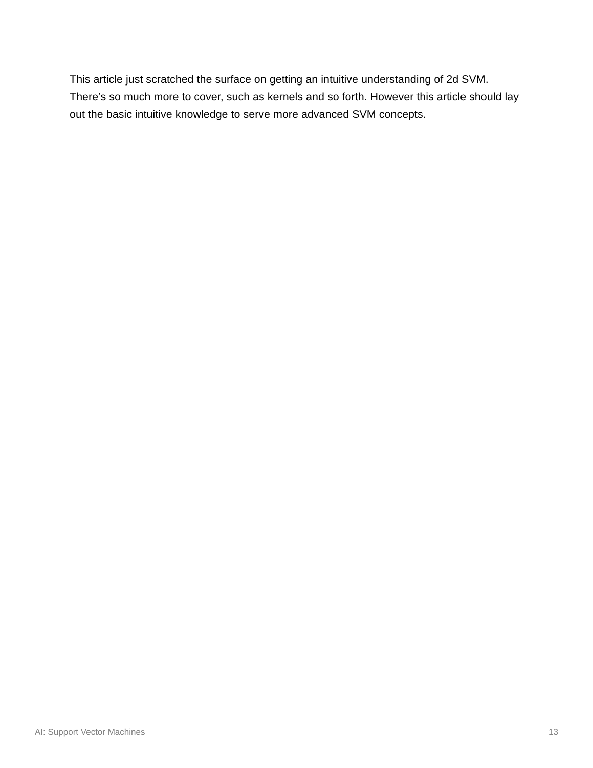This article just scratched the surface on getting an intuitive understanding of 2d SVM. There’s so much more to cover, such as kernels and so forth. However this article should lay out the basic intuitive knowledge to serve more advanced SVM concepts.
AI: Support Vector Machines 13